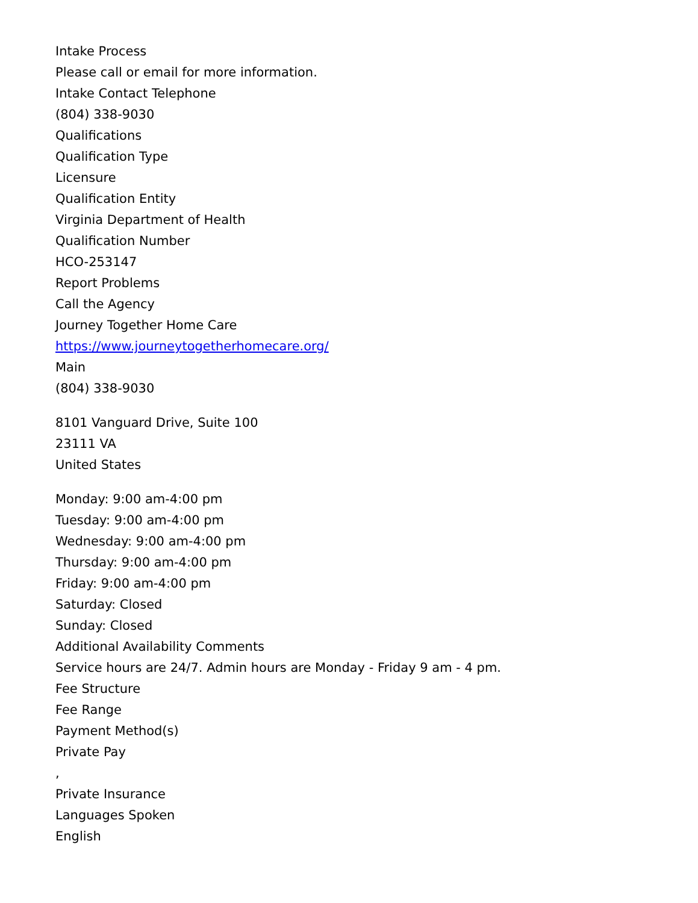Intake Process
Please call or email for more information.
Intake Contact Telephone
(804) 338-9030
Qualifications
Qualification Type
Licensure
Qualification Entity
Virginia Department of Health
Qualification Number
HCO-253147
Report Problems
Call the Agency
Journey Together Home Care
https://www.journeytogetherhomecare.org/
Main
(804) 338-9030
8101 Vanguard Drive, Suite 100
23111 VA
United States
Monday: 9:00 am-4:00 pm
Tuesday: 9:00 am-4:00 pm
Wednesday: 9:00 am-4:00 pm
Thursday: 9:00 am-4:00 pm
Friday: 9:00 am-4:00 pm
Saturday: Closed
Sunday: Closed
Additional Availability Comments
Service hours are 24/7. Admin hours are Monday - Friday 9 am - 4 pm.
Fee Structure
Fee Range
Payment Method(s)
Private Pay
,
Private Insurance
Languages Spoken
English